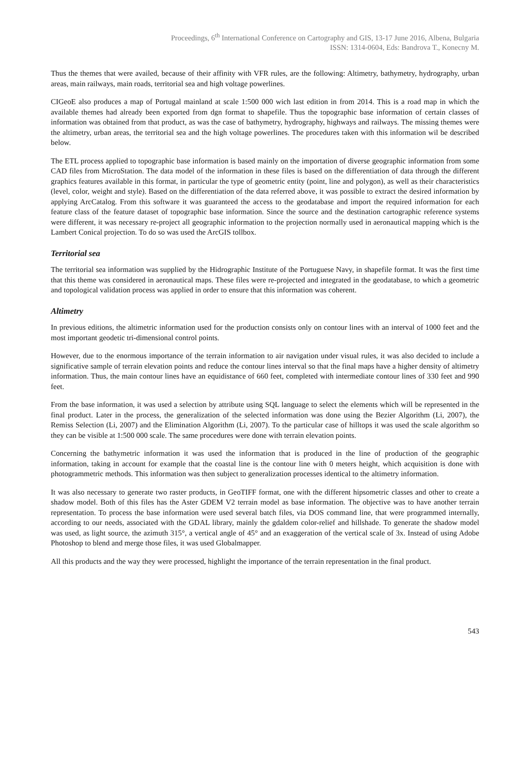Proceedings, 6<sup>th</sup> International Conference on Cartography and GIS, 13-17 June 2016, Albena, Bulgaria
ISSN: 1314-0604, Eds: Bandrova T., Konecny M.
Thus the themes that were availed, because of their affinity with VFR rules, are the following: Altimetry, bathymetry, hydrography, urban areas, main railways, main roads, territorial sea and high voltage powerlines.
CIGeoE also produces a map of Portugal mainland at scale 1:500 000 wich last edition in from 2014. This is a road map in which the available themes had already been exported from dgn format to shapefile. Thus the topographic base information of certain classes of information was obtained from that product, as was the case of bathymetry, hydrography, highways and railways. The missing themes were the altimetry, urban areas, the territorial sea and the high voltage powerlines. The procedures taken with this information wil be described below.
The ETL process applied to topographic base information is based mainly on the importation of diverse geographic information from some CAD files from MicroStation. The data model of the information in these files is based on the differentiation of data through the different graphics features available in this format, in particular the type of geometric entity (point, line and polygon), as well as their characteristics (level, color, weight and style). Based on the differentiation of the data referred above, it was possible to extract the desired information by applying ArcCatalog. From this software it was guaranteed the access to the geodatabase and import the required information for each feature class of the feature dataset of topographic base information. Since the source and the destination cartographic reference systems were different, it was necessary re-project all geographic information to the projection normally used in aeronautical mapping which is the Lambert Conical projection. To do so was used the ArcGIS tollbox.
Territorial sea
The territorial sea information was supplied by the Hidrographic Institute of the Portuguese Navy, in shapefile format. It was the first time that this theme was considered in aeronautical maps. These files were re-projected and integrated in the geodatabase, to which a geometric and topological validation process was applied in order to ensure that this information was coherent.
Altimetry
In previous editions, the altimetric information used for the production consists only on contour lines with an interval of 1000 feet and the most important geodetic tri-dimensional control points.
However, due to the enormous importance of the terrain information to air navigation under visual rules, it was also decided to include a significative sample of terrain elevation points and reduce the contour lines interval so that the final maps have a higher density of altimetry information. Thus, the main contour lines have an equidistance of 660 feet, completed with intermediate contour lines of 330 feet and 990 feet.
From the base information, it was used a selection by attribute using SQL language to select the elements which will be represented in the final product. Later in the process, the generalization of the selected information was done using the Bezier Algorithm (Li, 2007), the Remiss Selection (Li, 2007) and the Elimination Algorithm (Li, 2007). To the particular case of hilltops it was used the scale algorithm so they can be visible at 1:500 000 scale. The same procedures were done with terrain elevation points.
Concerning the bathymetric information it was used the information that is produced in the line of production of the geographic information, taking in account for example that the coastal line is the contour line with 0 meters height, which acquisition is done with photogrammetric methods. This information was then subject to generalization processes identical to the altimetry information.
It was also necessary to generate two raster products, in GeoTIFF format, one with the different hipsometric classes and other to create a shadow model. Both of this files has the Aster GDEM V2 terrain model as base information. The objective was to have another terrain representation. To process the base information were used several batch files, via DOS command line, that were programmed internally, according to our needs, associated with the GDAL library, mainly the gdaldem color-relief and hillshade. To generate the shadow model was used, as light source, the azimuth 315°, a vertical angle of 45° and an exaggeration of the vertical scale of 3x. Instead of using Adobe Photoshop to blend and merge those files, it was used Globalmapper.
All this products and the way they were processed, highlight the importance of the terrain representation in the final product.
543